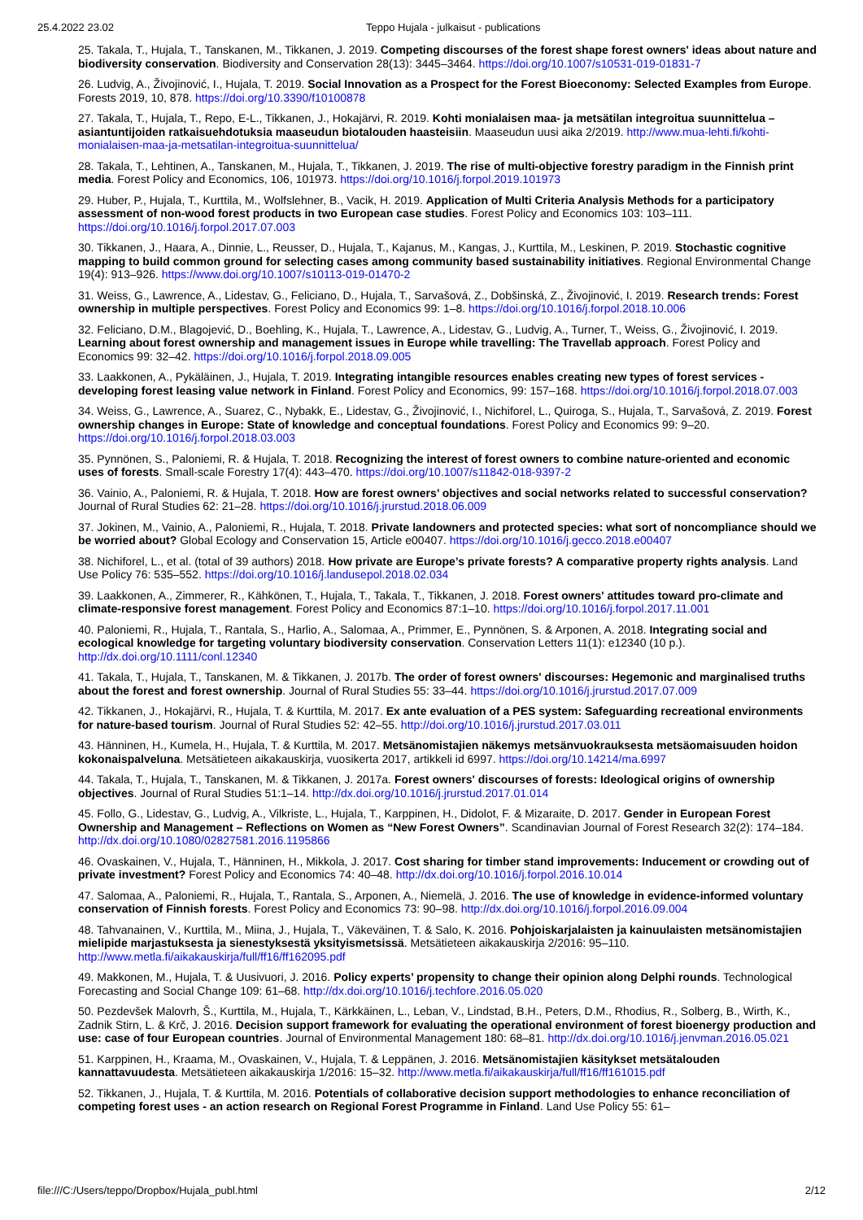25.4.2022 23.02 Teppo Hujala - julkaisut - publications
25. Takala, T., Hujala, T., Tanskanen, M., Tikkanen, J. 2019. Competing discourses of the forest shape forest owners' ideas about nature and biodiversity conservation. Biodiversity and Conservation 28(13): 3445–3464. https://doi.org/10.1007/s10531-019-01831-7
26. Ludvig, A., Živojinović, I., Hujala, T. 2019. Social Innovation as a Prospect for the Forest Bioeconomy: Selected Examples from Europe. Forests 2019, 10, 878. https://doi.org/10.3390/f10100878
27. Takala, T., Hujala, T., Repo, E-L., Tikkanen, J., Hokajärvi, R. 2019. Kohti monialaisen maa- ja metsätilan integroitua suunnittelua – asiantuntijoiden ratkaisuehdotuksia maaseudun biotalouden haasteisiin. Maaseudun uusi aika 2/2019. http://www.mua-lehti.fi/kohti-monialaisen-maa-ja-metsatilan-integroitua-suunnittelua/
28. Takala, T., Lehtinen, A., Tanskanen, M., Hujala, T., Tikkanen, J. 2019. The rise of multi-objective forestry paradigm in the Finnish print media. Forest Policy and Economics, 106, 101973. https://doi.org/10.1016/j.forpol.2019.101973
29. Huber, P., Hujala, T., Kurttila, M., Wolfslehner, B., Vacik, H. 2019. Application of Multi Criteria Analysis Methods for a participatory assessment of non-wood forest products in two European case studies. Forest Policy and Economics 103: 103–111. https://doi.org/10.1016/j.forpol.2017.07.003
30. Tikkanen, J., Haara, A., Dinnie, L., Reusser, D., Hujala, T., Kajanus, M., Kangas, J., Kurttila, M., Leskinen, P. 2019. Stochastic cognitive mapping to build common ground for selecting cases among community based sustainability initiatives. Regional Environmental Change 19(4): 913–926. https://www.doi.org/10.1007/s10113-019-01470-2
31. Weiss, G., Lawrence, A., Lidestav, G., Feliciano, D., Hujala, T., Sarvašová, Z., Dobšinská, Z., Živojinović, I. 2019. Research trends: Forest ownership in multiple perspectives. Forest Policy and Economics 99: 1–8. https://doi.org/10.1016/j.forpol.2018.10.006
32. Feliciano, D.M., Blagojević, D., Boehling, K., Hujala, T., Lawrence, A., Lidestav, G., Ludvig, A., Turner, T., Weiss, G., Živojinović, I. 2019. Learning about forest ownership and management issues in Europe while travelling: The Travellab approach. Forest Policy and Economics 99: 32–42. https://doi.org/10.1016/j.forpol.2018.09.005
33. Laakkonen, A., Pykäläinen, J., Hujala, T. 2019. Integrating intangible resources enables creating new types of forest services - developing forest leasing value network in Finland. Forest Policy and Economics, 99: 157–168. https://doi.org/10.1016/j.forpol.2018.07.003
34. Weiss, G., Lawrence, A., Suarez, C., Nybakk, E., Lidestav, G., Živojinović, I., Nichiforel, L., Quiroga, S., Hujala, T., Sarvašová, Z. 2019. Forest ownership changes in Europe: State of knowledge and conceptual foundations. Forest Policy and Economics 99: 9–20. https://doi.org/10.1016/j.forpol.2018.03.003
35. Pynnönen, S., Paloniemi, R. & Hujala, T. 2018. Recognizing the interest of forest owners to combine nature-oriented and economic uses of forests. Small-scale Forestry 17(4): 443–470. https://doi.org/10.1007/s11842-018-9397-2
36. Vainio, A., Paloniemi, R. & Hujala, T. 2018. How are forest owners’ objectives and social networks related to successful conservation? Journal of Rural Studies 62: 21–28. https://doi.org/10.1016/j.jrurstud.2018.06.009
37. Jokinen, M., Vainio, A., Paloniemi, R., Hujala, T. 2018. Private landowners and protected species: what sort of noncompliance should we be worried about? Global Ecology and Conservation 15, Article e00407. https://doi.org/10.1016/j.gecco.2018.e00407
38. Nichiforel, L., et al. (total of 39 authors) 2018. How private are Europe’s private forests? A comparative property rights analysis. Land Use Policy 76: 535–552. https://doi.org/10.1016/j.landusepol.2018.02.034
39. Laakkonen, A., Zimmerer, R., Kähkönen, T., Hujala, T., Takala, T., Tikkanen, J. 2018. Forest owners' attitudes toward pro-climate and climate-responsive forest management. Forest Policy and Economics 87:1–10. https://doi.org/10.1016/j.forpol.2017.11.001
40. Paloniemi, R., Hujala, T., Rantala, S., Harlio, A., Salomaa, A., Primmer, E., Pynnönen, S. & Arponen, A. 2018. Integrating social and ecological knowledge for targeting voluntary biodiversity conservation. Conservation Letters 11(1): e12340 (10 p.). http://dx.doi.org/10.1111/conl.12340
41. Takala, T., Hujala, T., Tanskanen, M. & Tikkanen, J. 2017b. The order of forest owners' discourses: Hegemonic and marginalised truths about the forest and forest ownership. Journal of Rural Studies 55: 33–44. https://doi.org/10.1016/j.jrurstud.2017.07.009
42. Tikkanen, J., Hokajärvi, R., Hujala, T. & Kurttila, M. 2017. Ex ante evaluation of a PES system: Safeguarding recreational environments for nature-based tourism. Journal of Rural Studies 52: 42–55. http://doi.org/10.1016/j.jrurstud.2017.03.011
43. Hänninen, H., Kumela, H., Hujala, T. & Kurttila, M. 2017. Metsänomistajien näkemys metsänvuokrauksesta metsäomaisuuden hoidon kokonaispalveluna. Metsätieteen aikakauskirja, vuosikerta 2017, artikkeli id 6997. https://doi.org/10.14214/ma.6997
44. Takala, T., Hujala, T., Tanskanen, M. & Tikkanen, J. 2017a. Forest owners' discourses of forests: Ideological origins of ownership objectives. Journal of Rural Studies 51:1–14. http://dx.doi.org/10.1016/j.jrurstud.2017.01.014
45. Follo, G., Lidestav, G., Ludvig, A., Vilkriste, L., Hujala, T., Karppinen, H., Didolot, F. & Mizaraite, D. 2017. Gender in European Forest Ownership and Management – Reflections on Women as “New Forest Owners”. Scandinavian Journal of Forest Research 32(2): 174–184. http://dx.doi.org/10.1080/02827581.2016.1195866
46. Ovaskainen, V., Hujala, T., Hänninen, H., Mikkola, J. 2017. Cost sharing for timber stand improvements: Inducement or crowding out of private investment? Forest Policy and Economics 74: 40–48. http://dx.doi.org/10.1016/j.forpol.2016.10.014
47. Salomaa, A., Paloniemi, R., Hujala, T., Rantala, S., Arponen, A., Niemelä, J. 2016. The use of knowledge in evidence-informed voluntary conservation of Finnish forests. Forest Policy and Economics 73: 90–98. http://dx.doi.org/10.1016/j.forpol.2016.09.004
48. Tahvanainen, V., Kurttila, M., Miina, J., Hujala, T., Väkeväinen, T. & Salo, K. 2016. Pohjoiskarjalaisten ja kainuulaisten metsänomistajien mielipide marjastuksesta ja sienestyksestä yksityismetsissä. Metsätieteen aikakauskirja 2/2016: 95–110. http://www.metla.fi/aikakauskirja/full/ff16/ff162095.pdf
49. Makkonen, M., Hujala, T. & Uusivuori, J. 2016. Policy experts’ propensity to change their opinion along Delphi rounds. Technological Forecasting and Social Change 109: 61–68. http://dx.doi.org/10.1016/j.techfore.2016.05.020
50. Pezdevšek Malovrh, Š., Kurttila, M., Hujala, T., Kärkkäinen, L., Leban, V., Lindstad, B.H., Peters, D.M., Rhodius, R., Solberg, B., Wirth, K., Zadnik Stirn, L. & Krč, J. 2016. Decision support framework for evaluating the operational environment of forest bioenergy production and use: case of four European countries. Journal of Environmental Management 180: 68–81. http://dx.doi.org/10.1016/j.jenvman.2016.05.021
51. Karppinen, H., Kraama, M., Ovaskainen, V., Hujala, T. & Leppänen, J. 2016. Metsänomistajien käsitykset metsätalouden kannattavuudesta. Metsätieteen aikakauskirja 1/2016: 15–32. http://www.metla.fi/aikakauskirja/full/ff16/ff161015.pdf
52. Tikkanen, J., Hujala, T. & Kurttila, M. 2016. Potentials of collaborative decision support methodologies to enhance reconciliation of competing forest uses - an action research on Regional Forest Programme in Finland. Land Use Policy 55: 61–
file:///C:/Users/teppo/Dropbox/Hujala_publ.html 2/12